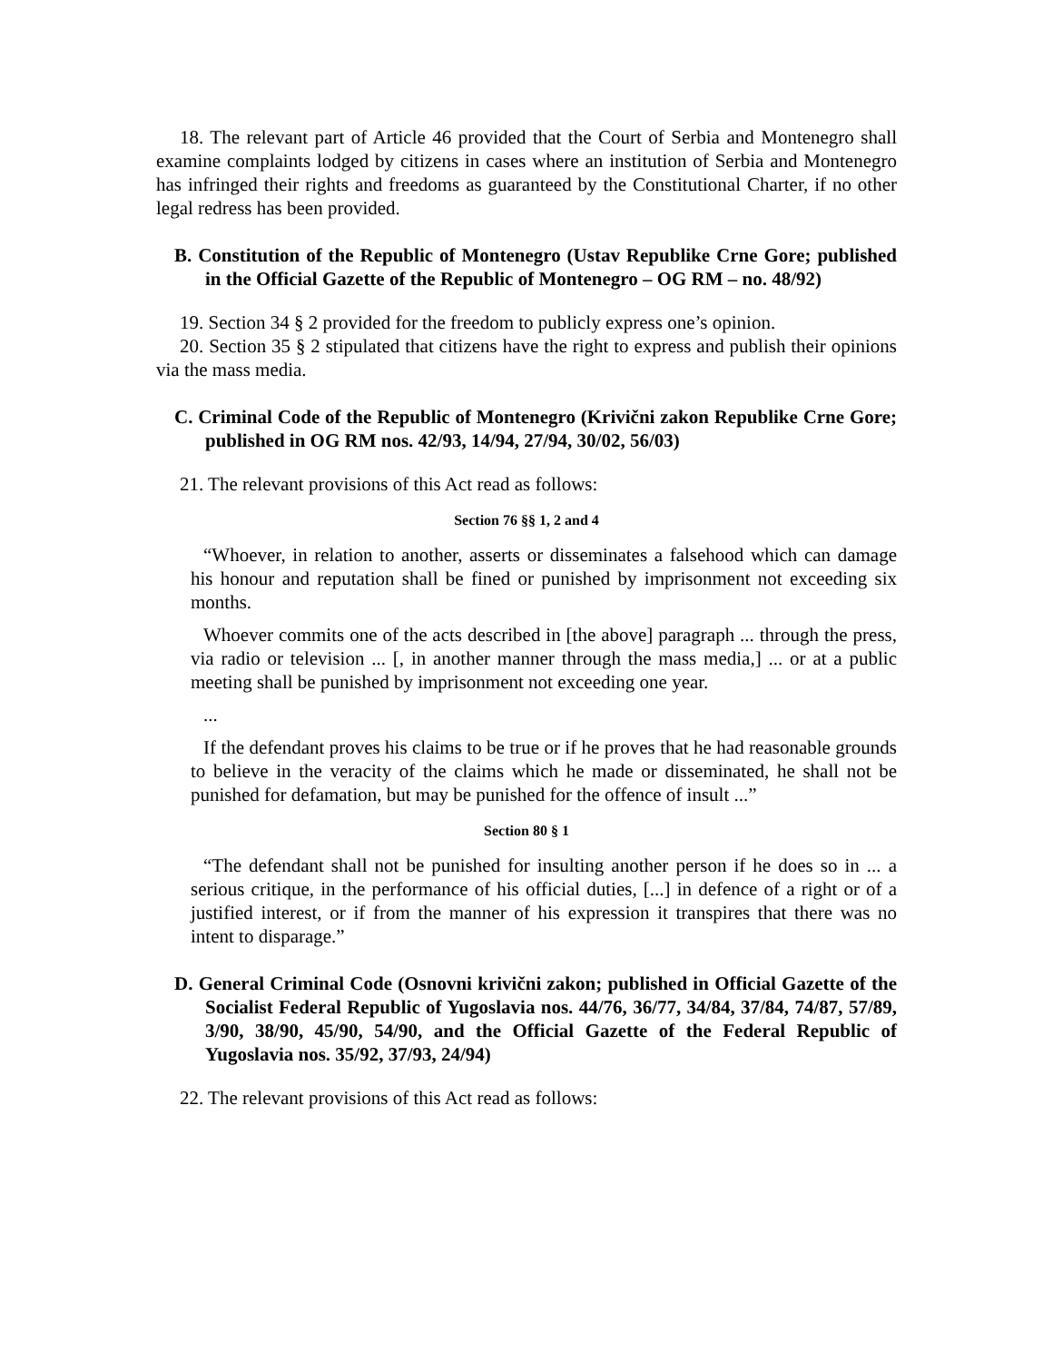18. The relevant part of Article 46 provided that the Court of Serbia and Montenegro shall examine complaints lodged by citizens in cases where an institution of Serbia and Montenegro has infringed their rights and freedoms as guaranteed by the Constitutional Charter, if no other legal redress has been provided.
B. Constitution of the Republic of Montenegro (Ustav Republike Crne Gore; published in the Official Gazette of the Republic of Montenegro – OG RM – no. 48/92)
19. Section 34 § 2 provided for the freedom to publicly express one’s opinion.
20. Section 35 § 2 stipulated that citizens have the right to express and publish their opinions via the mass media.
C. Criminal Code of the Republic of Montenegro (Krivični zakon Republike Crne Gore; published in OG RM nos. 42/93, 14/94, 27/94, 30/02, 56/03)
21. The relevant provisions of this Act read as follows:
Section 76 §§ 1, 2 and 4
“Whoever, in relation to another, asserts or disseminates a falsehood which can damage his honour and reputation shall be fined or punished by imprisonment not exceeding six months.
Whoever commits one of the acts described in [the above] paragraph ... through the press, via radio or television ... [, in another manner through the mass media,] ... or at a public meeting shall be punished by imprisonment not exceeding one year.
...
If the defendant proves his claims to be true or if he proves that he had reasonable grounds to believe in the veracity of the claims which he made or disseminated, he shall not be punished for defamation, but may be punished for the offence of insult ...”
Section 80 § 1
“The defendant shall not be punished for insulting another person if he does so in ... a serious critique, in the performance of his official duties, [...] in defence of a right or of a justified interest, or if from the manner of his expression it transpires that there was no intent to disparage.”
D. General Criminal Code (Osnovni krivični zakon; published in Official Gazette of the Socialist Federal Republic of Yugoslavia nos. 44/76, 36/77, 34/84, 37/84, 74/87, 57/89, 3/90, 38/90, 45/90, 54/90, and the Official Gazette of the Federal Republic of Yugoslavia nos. 35/92, 37/93, 24/94)
22. The relevant provisions of this Act read as follows: